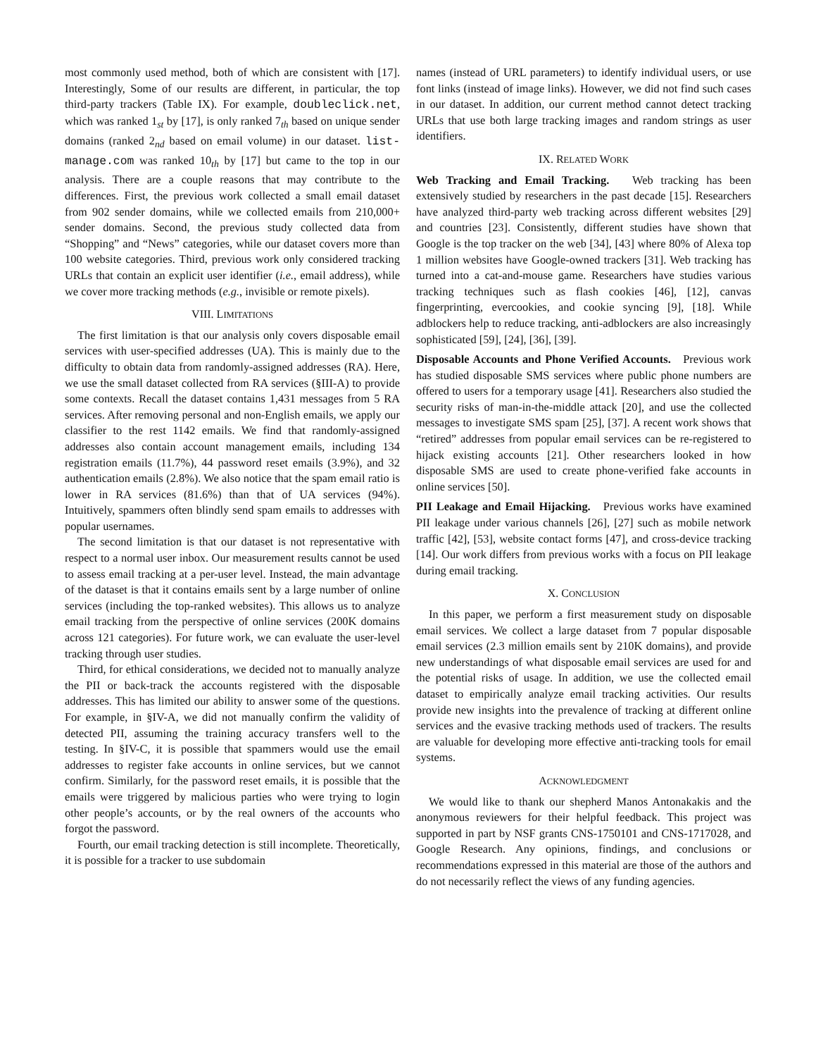most commonly used method, both of which are consistent with [17]. Interestingly, Some of our results are different, in particular, the top third-party trackers (Table IX). For example, doubleclick.net, which was ranked 1<sub>st</sub> by [17], is only ranked 7<sub>th</sub> based on unique sender domains (ranked 2<sub>nd</sub> based on email volume) in our dataset. list-manage.com was ranked 10<sub>th</sub> by [17] but came to the top in our analysis. There are a couple reasons that may contribute to the differences. First, the previous work collected a small email dataset from 902 sender domains, while we collected emails from 210,000+ sender domains. Second, the previous study collected data from “Shopping” and “News” categories, while our dataset covers more than 100 website categories. Third, previous work only considered tracking URLs that contain an explicit user identifier (i.e., email address), while we cover more tracking methods (e.g., invisible or remote pixels).
VIII. LIMITATIONS
The first limitation is that our analysis only covers disposable email services with user-specified addresses (UA). This is mainly due to the difficulty to obtain data from randomly-assigned addresses (RA). Here, we use the small dataset collected from RA services (§III-A) to provide some contexts. Recall the dataset contains 1,431 messages from 5 RA services. After removing personal and non-English emails, we apply our classifier to the rest 1142 emails. We find that randomly-assigned addresses also contain account management emails, including 134 registration emails (11.7%), 44 password reset emails (3.9%), and 32 authentication emails (2.8%). We also notice that the spam email ratio is lower in RA services (81.6%) than that of UA services (94%). Intuitively, spammers often blindly send spam emails to addresses with popular usernames.
The second limitation is that our dataset is not representative with respect to a normal user inbox. Our measurement results cannot be used to assess email tracking at a per-user level. Instead, the main advantage of the dataset is that it contains emails sent by a large number of online services (including the top-ranked websites). This allows us to analyze email tracking from the perspective of online services (200K domains across 121 categories). For future work, we can evaluate the user-level tracking through user studies.
Third, for ethical considerations, we decided not to manually analyze the PII or back-track the accounts registered with the disposable addresses. This has limited our ability to answer some of the questions. For example, in §IV-A, we did not manually confirm the validity of detected PII, assuming the training accuracy transfers well to the testing. In §IV-C, it is possible that spammers would use the email addresses to register fake accounts in online services, but we cannot confirm. Similarly, for the password reset emails, it is possible that the emails were triggered by malicious parties who were trying to login other people’s accounts, or by the real owners of the accounts who forgot the password.
Fourth, our email tracking detection is still incomplete. Theoretically, it is possible for a tracker to use subdomain
names (instead of URL parameters) to identify individual users, or use font links (instead of image links). However, we did not find such cases in our dataset. In addition, our current method cannot detect tracking URLs that use both large tracking images and random strings as user identifiers.
IX. RELATED WORK
Web Tracking and Email Tracking. Web tracking has been extensively studied by researchers in the past decade [15]. Researchers have analyzed third-party web tracking across different websites [29] and countries [23]. Consistently, different studies have shown that Google is the top tracker on the web [34], [43] where 80% of Alexa top 1 million websites have Google-owned trackers [31]. Web tracking has turned into a cat-and-mouse game. Researchers have studies various tracking techniques such as flash cookies [46], [12], canvas fingerprinting, evercookies, and cookie syncing [9], [18]. While adblockers help to reduce tracking, anti-adblockers are also increasingly sophisticated [59], [24], [36], [39].
Disposable Accounts and Phone Verified Accounts. Previous work has studied disposable SMS services where public phone numbers are offered to users for a temporary usage [41]. Researchers also studied the security risks of man-in-the-middle attack [20], and use the collected messages to investigate SMS spam [25], [37]. A recent work shows that “retired” addresses from popular email services can be re-registered to hijack existing accounts [21]. Other researchers looked in how disposable SMS are used to create phone-verified fake accounts in online services [50].
PII Leakage and Email Hijacking. Previous works have examined PII leakage under various channels [26], [27] such as mobile network traffic [42], [53], website contact forms [47], and cross-device tracking [14]. Our work differs from previous works with a focus on PII leakage during email tracking.
X. CONCLUSION
In this paper, we perform a first measurement study on disposable email services. We collect a large dataset from 7 popular disposable email services (2.3 million emails sent by 210K domains), and provide new understandings of what disposable email services are used for and the potential risks of usage. In addition, we use the collected email dataset to empirically analyze email tracking activities. Our results provide new insights into the prevalence of tracking at different online services and the evasive tracking methods used of trackers. The results are valuable for developing more effective anti-tracking tools for email systems.
ACKNOWLEDGMENT
We would like to thank our shepherd Manos Antonakakis and the anonymous reviewers for their helpful feedback. This project was supported in part by NSF grants CNS-1750101 and CNS-1717028, and Google Research. Any opinions, findings, and conclusions or recommendations expressed in this material are those of the authors and do not necessarily reflect the views of any funding agencies.